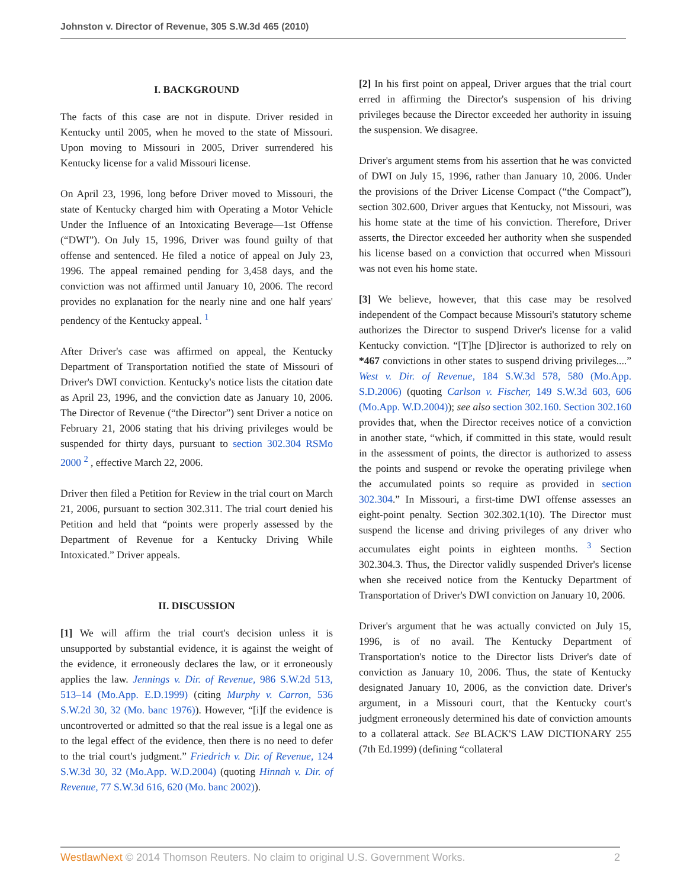Johnston v. Director of Revenue, 305 S.W.3d 465 (2010)
I. BACKGROUND
The facts of this case are not in dispute. Driver resided in Kentucky until 2005, when he moved to the state of Missouri. Upon moving to Missouri in 2005, Driver surrendered his Kentucky license for a valid Missouri license.
On April 23, 1996, long before Driver moved to Missouri, the state of Kentucky charged him with Operating a Motor Vehicle Under the Influence of an Intoxicating Beverage—1st Offense (“DWI”). On July 15, 1996, Driver was found guilty of that offense and sentenced. He filed a notice of appeal on July 23, 1996. The appeal remained pending for 3,458 days, and the conviction was not affirmed until January 10, 2006. The record provides no explanation for the nearly nine and one half years' pendency of the Kentucky appeal. <sup>1</sup>
After Driver's case was affirmed on appeal, the Kentucky Department of Transportation notified the state of Missouri of Driver's DWI conviction. Kentucky's notice lists the citation date as April 23, 1996, and the conviction date as January 10, 2006. The Director of Revenue (“the Director”) sent Driver a notice on February 21, 2006 stating that his driving privileges would be suspended for thirty days, pursuant to section 302.304 RSMo 2000 <sup>2</sup> , effective March 22, 2006.
Driver then filed a Petition for Review in the trial court on March 21, 2006, pursuant to section 302.311. The trial court denied his Petition and held that “points were properly assessed by the Department of Revenue for a Kentucky Driving While Intoxicated.” Driver appeals.
II. DISCUSSION
[1] We will affirm the trial court's decision unless it is unsupported by substantial evidence, it is against the weight of the evidence, it erroneously declares the law, or it erroneously applies the law. Jennings v. Dir. of Revenue, 986 S.W.2d 513, 513–14 (Mo.App. E.D.1999) (citing Murphy v. Carron, 536 S.W.2d 30, 32 (Mo. banc 1976)). However, “[i]f the evidence is uncontroverted or admitted so that the real issue is a legal one as to the legal effect of the evidence, then there is no need to defer to the trial court's judgment.” Friedrich v. Dir. of Revenue, 124 S.W.3d 30, 32 (Mo.App. W.D.2004) (quoting Hinnah v. Dir. of Revenue, 77 S.W.3d 616, 620 (Mo. banc 2002)).
[2] In his first point on appeal, Driver argues that the trial court erred in affirming the Director's suspension of his driving privileges because the Director exceeded her authority in issuing the suspension. We disagree.
Driver's argument stems from his assertion that he was convicted of DWI on July 15, 1996, rather than January 10, 2006. Under the provisions of the Driver License Compact (“the Compact”), section 302.600, Driver argues that Kentucky, not Missouri, was his home state at the time of his conviction. Therefore, Driver asserts, the Director exceeded her authority when she suspended his license based on a conviction that occurred when Missouri was not even his home state.
[3] We believe, however, that this case may be resolved independent of the Compact because Missouri's statutory scheme authorizes the Director to suspend Driver's license for a valid Kentucky conviction. “[T]he [D]irector is authorized to rely on *467 convictions in other states to suspend driving privileges....” West v. Dir. of Revenue, 184 S.W.3d 578, 580 (Mo.App. S.D.2006) (quoting Carlson v. Fischer, 149 S.W.3d 603, 606 (Mo.App. W.D.2004)); see also section 302.160. Section 302.160 provides that, when the Director receives notice of a conviction in another state, “which, if committed in this state, would result in the assessment of points, the director is authorized to assess the points and suspend or revoke the operating privilege when the accumulated points so require as provided in section 302.304.” In Missouri, a first-time DWI offense assesses an eight-point penalty. Section 302.302.1(10). The Director must suspend the license and driving privileges of any driver who accumulates eight points in eighteen months. <sup>3</sup> Section 302.304.3. Thus, the Director validly suspended Driver's license when she received notice from the Kentucky Department of Transportation of Driver's DWI conviction on January 10, 2006.
Driver's argument that he was actually convicted on July 15, 1996, is of no avail. The Kentucky Department of Transportation's notice to the Director lists Driver's date of conviction as January 10, 2006. Thus, the state of Kentucky designated January 10, 2006, as the conviction date. Driver's argument, in a Missouri court, that the Kentucky court's judgment erroneously determined his date of conviction amounts to a collateral attack. See BLACK'S LAW DICTIONARY 255 (7th Ed.1999) (defining “collateral
WestlawNext © 2014 Thomson Reuters. No claim to original U.S. Government Works. 2